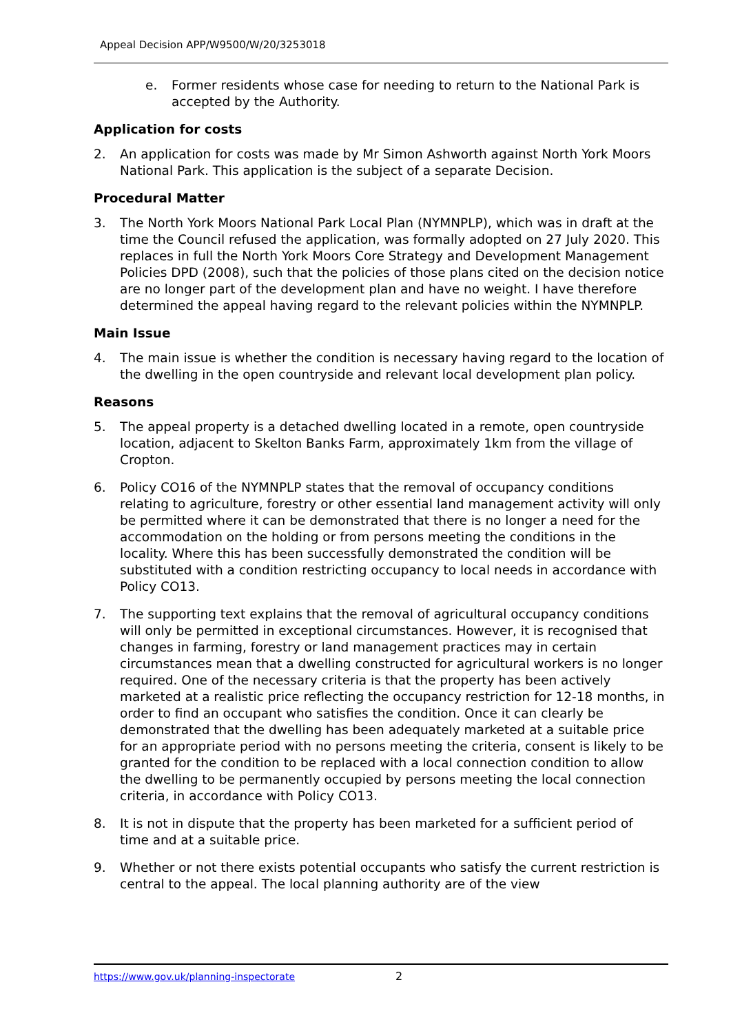Appeal Decision APP/W9500/W/20/3253018
e. Former residents whose case for needing to return to the National Park is accepted by the Authority.
Application for costs
2. An application for costs was made by Mr Simon Ashworth against North York Moors National Park. This application is the subject of a separate Decision.
Procedural Matter
3. The North York Moors National Park Local Plan (NYMNPLP), which was in draft at the time the Council refused the application, was formally adopted on 27 July 2020. This replaces in full the North York Moors Core Strategy and Development Management Policies DPD (2008), such that the policies of those plans cited on the decision notice are no longer part of the development plan and have no weight. I have therefore determined the appeal having regard to the relevant policies within the NYMNPLP.
Main Issue
4. The main issue is whether the condition is necessary having regard to the location of the dwelling in the open countryside and relevant local development plan policy.
Reasons
5. The appeal property is a detached dwelling located in a remote, open countryside location, adjacent to Skelton Banks Farm, approximately 1km from the village of Cropton.
6. Policy CO16 of the NYMNPLP states that the removal of occupancy conditions relating to agriculture, forestry or other essential land management activity will only be permitted where it can be demonstrated that there is no longer a need for the accommodation on the holding or from persons meeting the conditions in the locality. Where this has been successfully demonstrated the condition will be substituted with a condition restricting occupancy to local needs in accordance with Policy CO13.
7. The supporting text explains that the removal of agricultural occupancy conditions will only be permitted in exceptional circumstances. However, it is recognised that changes in farming, forestry or land management practices may in certain circumstances mean that a dwelling constructed for agricultural workers is no longer required. One of the necessary criteria is that the property has been actively marketed at a realistic price reflecting the occupancy restriction for 12-18 months, in order to find an occupant who satisfies the condition. Once it can clearly be demonstrated that the dwelling has been adequately marketed at a suitable price for an appropriate period with no persons meeting the criteria, consent is likely to be granted for the condition to be replaced with a local connection condition to allow the dwelling to be permanently occupied by persons meeting the local connection criteria, in accordance with Policy CO13.
8. It is not in dispute that the property has been marketed for a sufficient period of time and at a suitable price.
9. Whether or not there exists potential occupants who satisfy the current restriction is central to the appeal. The local planning authority are of the view
https://www.gov.uk/planning-inspectorate 2